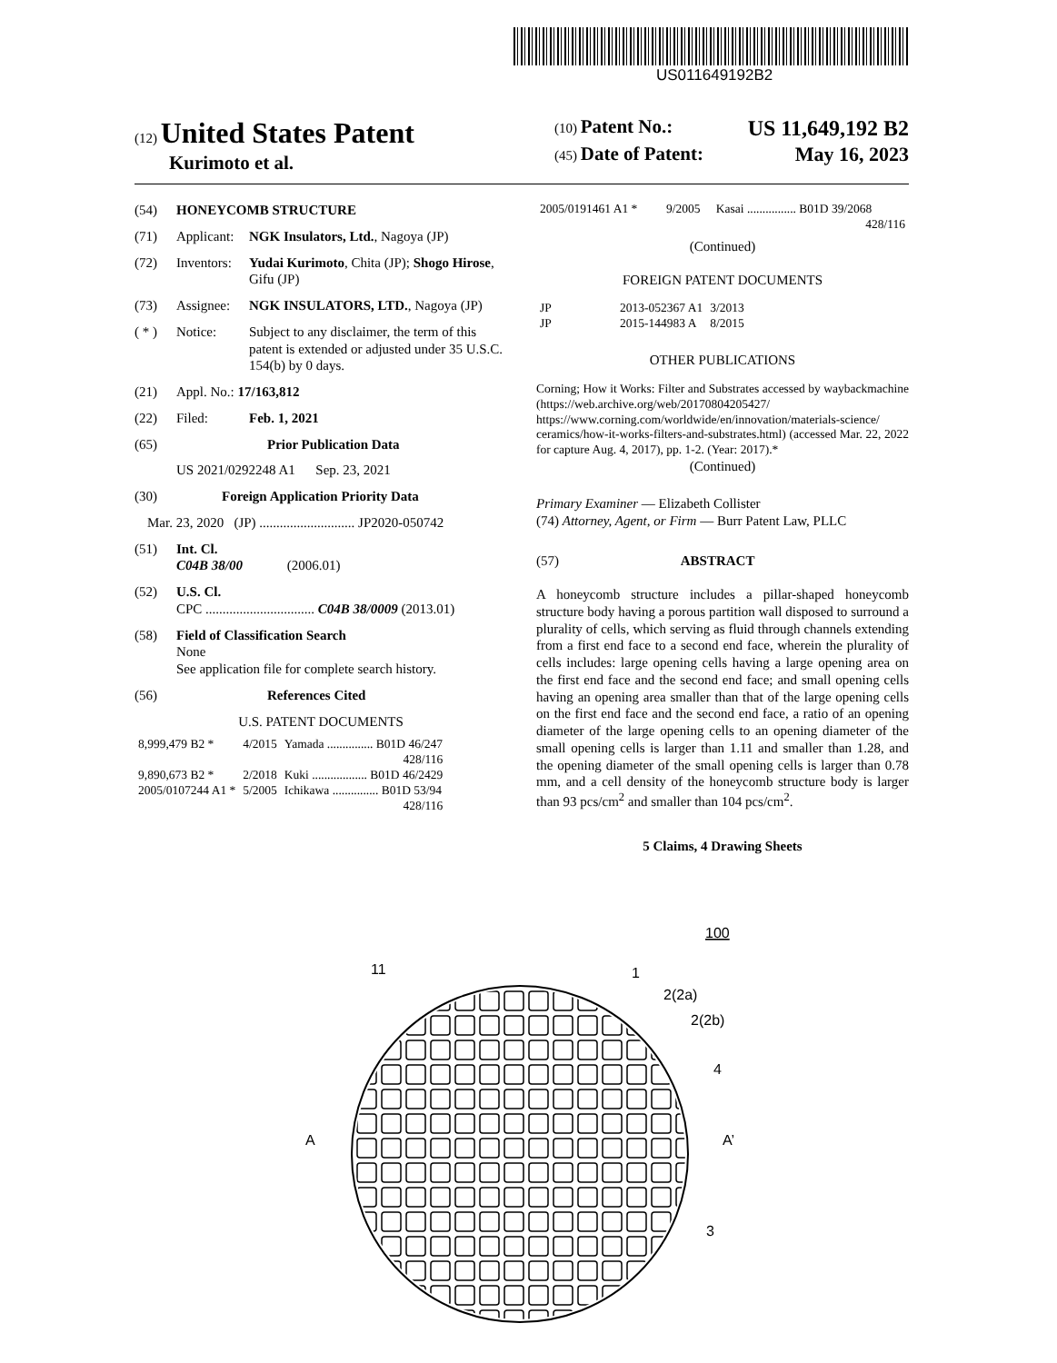US011649192B2
(12) United States Patent
Kurimoto et al.
(10) Patent No.: US 11,649,192 B2
(45) Date of Patent: May 16, 2023
(54) HONEYCOMB STRUCTURE
(71) Applicant: NGK Insulators, Ltd., Nagoya (JP)
(72) Inventors: Yudai Kurimoto, Chita (JP); Shogo Hirose, Gifu (JP)
(73) Assignee: NGK INSULATORS, LTD., Nagoya (JP)
( * ) Notice: Subject to any disclaimer, the term of this patent is extended or adjusted under 35 U.S.C. 154(b) by 0 days.
(21) Appl. No.: 17/163,812
(22) Filed: Feb. 1, 2021
(65) Prior Publication Data
US 2021/0292248 A1 Sep. 23, 2021
(30) Foreign Application Priority Data
Mar. 23, 2020 (JP) ............................ JP2020-050742
(51) Int. Cl.
C04B 38/00 (2006.01)
(52) U.S. Cl.
CPC ................................ C04B 38/0009 (2013.01)
(58) Field of Classification Search
None
See application file for complete search history.
(56) References Cited
U.S. PATENT DOCUMENTS
| 8,999,479 B2 * | 4/2015 | Yamada ............... B01D 46/247 428/116 |
| 9,890,673 B2 * | 2/2018 | Kuki .................. B01D 46/2429 |
| 2005/0107244 A1 * | 5/2005 | Ichikawa ............... B01D 53/94 428/116 |
| 2005/0191461 A1 * | 9/2005 | Kasai ................ B01D 39/2068 428/116 |
(Continued)
FOREIGN PATENT DOCUMENTS
| JP | 2013-052367 A1 | 3/2013 |
| JP | 2015-144983 A | 8/2015 |
OTHER PUBLICATIONS
Corning; How it Works: Filter and Substrates accessed by waybackmachine (https://web.archive.org/web/20170804205427/ https://www.corning.com/worldwide/en/innovation/materials-science/ ceramics/how-it-works-filters-and-substrates.html) (accessed Mar. 22, 2022 for capture Aug. 4, 2017), pp. 1-2. (Year: 2017).*
(Continued)
Primary Examiner — Elizabeth Collister
(74) Attorney, Agent, or Firm — Burr Patent Law, PLLC
(57) ABSTRACT
A honeycomb structure includes a pillar-shaped honeycomb structure body having a porous partition wall disposed to surround a plurality of cells, which serving as fluid through channels extending from a first end face to a second end face, wherein the plurality of cells includes: large opening cells having a large opening area on the first end face and the second end face; and small opening cells having an opening area smaller than that of the large opening cells on the first end face and the second end face, a ratio of an opening diameter of the large opening cells to an opening diameter of the small opening cells is larger than 1.11 and smaller than 1.28, and the opening diameter of the small opening cells is larger than 0.78 mm, and a cell density of the honeycomb structure body is larger than 93 pcs/cm<sup>2</sup> and smaller than 104 pcs/cm<sup>2</sup>.
5 Claims, 4 Drawing Sheets
100
11
1
2(2a)
2(2b)
4
3
A
A’